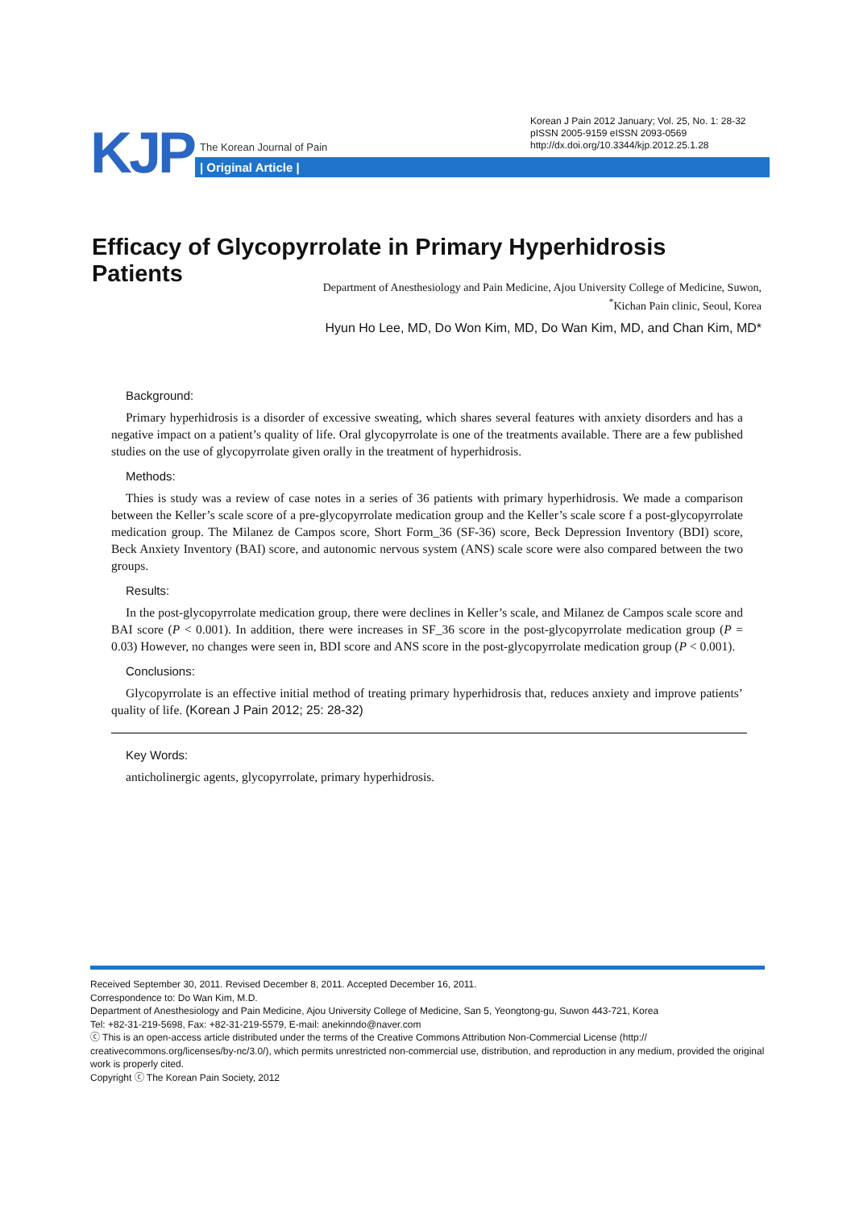KJP The Korean Journal of Pain
| Original Article |
Korean J Pain 2012 January; Vol. 25, No. 1: 28-32
pISSN 2005-9159 eISSN 2093-0569
http://dx.doi.org/10.3344/kjp.2012.25.1.28
Efficacy of Glycopyrrolate in Primary Hyperhidrosis Patients
Department of Anesthesiology and Pain Medicine, Ajou University College of Medicine, Suwon,
<sup>*</sup> Kichan Pain clinic, Seoul, Korea
Hyun Ho Lee, MD, Do Won Kim, MD, Do Wan Kim, MD, and Chan Kim, MD*
Background:
Primary hyperhidrosis is a disorder of excessive sweating, which shares several features with anxiety disorders and has a negative impact on a patient’s quality of life. Oral glycopyrrolate is one of the treatments available. There are a few published studies on the use of glycopyrrolate given orally in the treatment of hyperhidrosis.
Methods:
Thies is study was a review of case notes in a series of 36 patients with primary hyperhidrosis. We made a comparison between the Keller’s scale score of a pre-glycopyrrolate medication group and the Keller’s scale score f a post-glycopyrrolate medication group. The Milanez de Campos score, Short Form_36 (SF-36) score, Beck Depression Inventory (BDI) score, Beck Anxiety Inventory (BAI) score, and autonomic nervous system (ANS) scale score were also compared between the two groups.
Results:
In the post-glycopyrrolate medication group, there were declines in Keller’s scale, and Milanez de Campos scale score and BAI score (P < 0.001). In addition, there were increases in SF_36 score in the post-glycopyrrolate medication group (P = 0.03) However, no changes were seen in, BDI score and ANS score in the post-glycopyrrolate medication group (P < 0.001).
Conclusions:
Glycopyrrolate is an effective initial method of treating primary hyperhidrosis that, reduces anxiety and improve patients’ quality of life. (Korean J Pain 2012; 25: 28-32)
Key Words:
anticholinergic agents, glycopyrrolate, primary hyperhidrosis.
Received September 30, 2011. Revised December 8, 2011. Accepted December 16, 2011.
Correspondence to: Do Wan Kim, M.D.
Department of Anesthesiology and Pain Medicine, Ajou University College of Medicine, San 5, Yeongtong-gu, Suwon 443-721, Korea
Tel: +82-31-219-5698, Fax: +82-31-219-5579, E-mail: anekinndo@naver.com
ⓒ This is an open-access article distributed under the terms of the Creative Commons Attribution Non-Commercial License (http:// creativecommons.org/licenses/by-nc/3.0/), which permits unrestricted non-commercial use, distribution, and reproduction in any medium, provided the original work is properly cited.
Copyright ⓒ The Korean Pain Society, 2012